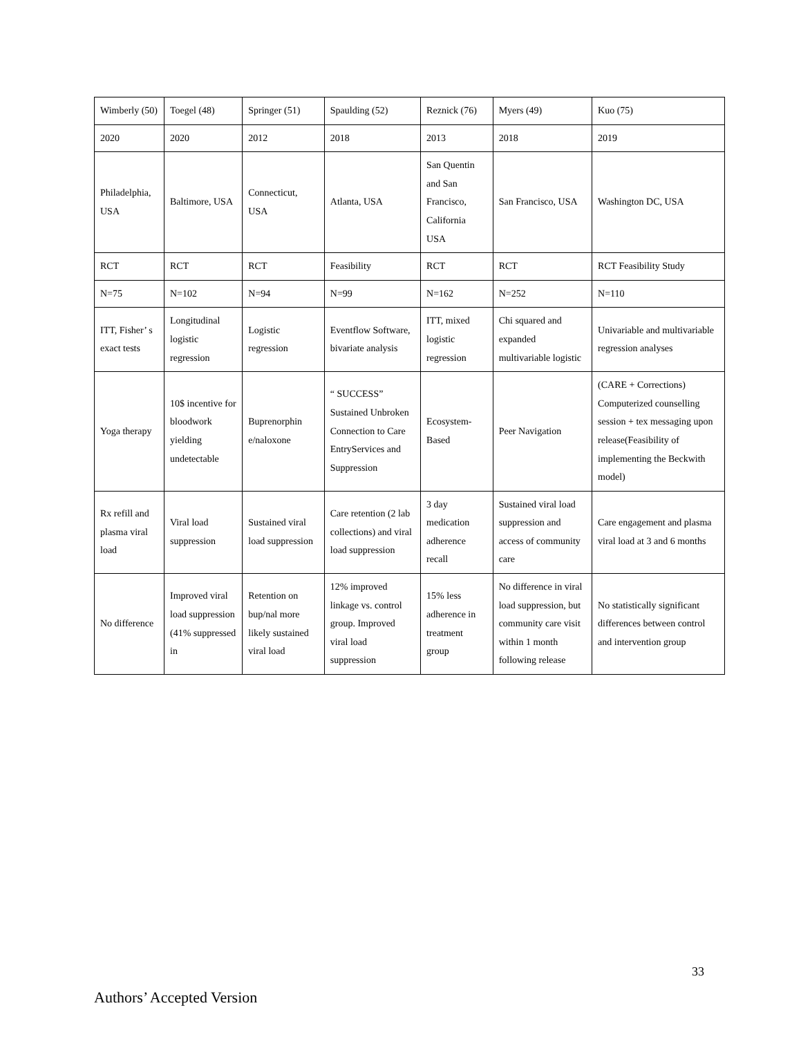| Wimberly (50) | Toegel (48) | Springer (51) | Spaulding (52) | Reznick (76) | Myers (49) | Kuo (75) |
| 2020 | 2020 | 2012 | 2018 | 2013 | 2018 | 2019 |
| Philadelphia, USA | Baltimore, USA | Connecticut, USA | Atlanta, USA | San Quentin and San Francisco, California USA | San Francisco, USA | Washington DC, USA |
| RCT | RCT | RCT | Feasibility | RCT | RCT | RCT Feasibility Study |
| N=75 | N=102 | N=94 | N=99 | N=162 | N=252 | N=110 |
| ITT, Fisher’ s exact tests | Longitudinal logistic regression | Logistic regression | Eventflow Software, bivariate analysis | ITT, mixed logistic regression | Chi squared and expanded multivariable logistic | Univariable and multivariable regression analyses |
| Yoga therapy | 10$ incentive for bloodwork yielding undetectable | Buprenorphin e/naloxone | “ SUCCESS” Sustained Unbroken Connection to Care EntryServices and Suppression | Ecosystem-Based | Peer Navigation | (CARE + Corrections) Computerized counselling session + tex messaging upon release(Feasibility of implementing the Beckwith model) |
| Rx refill and plasma viral load | Viral load suppression | Sustained viral load suppression | Care retention (2 lab collections) and viral load suppression | 3 day medication adherence recall | Sustained viral load suppression and access of community care | Care engagement and plasma viral load at 3 and 6 months |
| No difference | Improved viral load suppression (41% suppressed in | Retention on bup/nal more likely sustained viral load | 12% improved linkage vs. control group. Improved viral load suppression | 15% less adherence in treatment group | No difference in viral load suppression, but community care visit within 1 month following release | No statistically significant differences between control and intervention group |
33
Authors’ Accepted Version